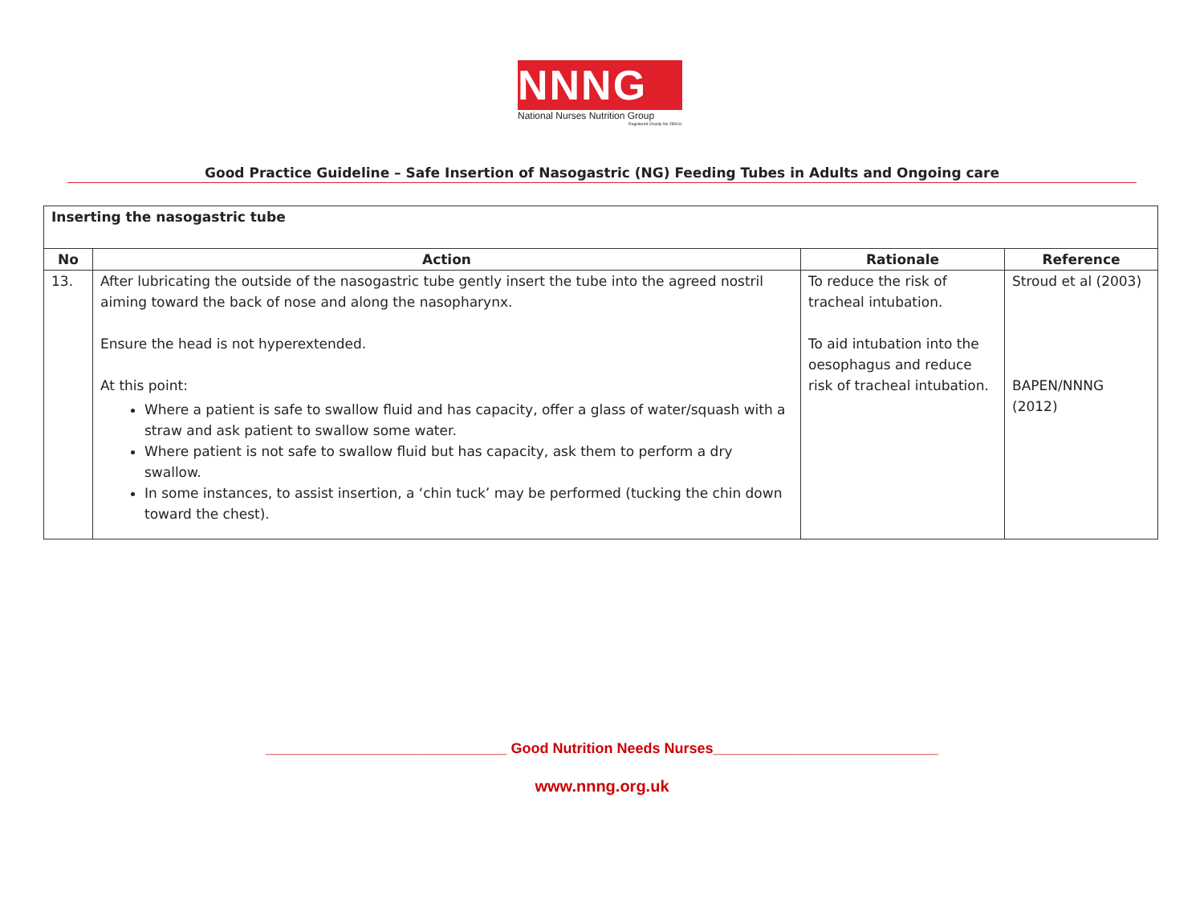NNNG
National Nurses Nutrition Group
Registered Charity No 285411
Good Practice Guideline – Safe Insertion of Nasogastric (NG) Feeding Tubes in Adults and Ongoing care
| Inserting the nasogastric tube | | | |
| --- | --- | --- | --- |
| No | Action | Rationale | Reference |
| 13. | After lubricating the outside of the nasogastric tube gently insert the tube into the agreed nostril aiming toward the back of nose and along the nasopharynx. Ensure the head is not hyperextended. At this point: Where a patient is safe to swallow fluid and has capacity, offer a glass of water/squash with a straw and ask patient to swallow some water. Where patient is not safe to swallow fluid but has capacity, ask them to perform a dry swallow. In some instances, to assist insertion, a ‘chin tuck’ may be performed (tucking the chin down toward the chest). | To reduce the risk of tracheal intubation. To aid intubation into the oesophagus and reduce risk of tracheal intubation. | Stroud et al (2003) BAPEN/NNNG (2012) |
______________________________ Good Nutrition Needs Nurses____________________________
www.nnng.org.uk